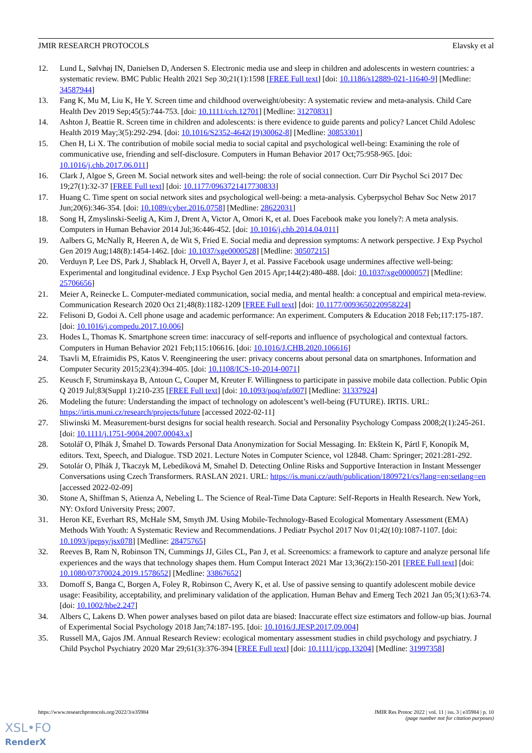JMIR RESEARCH PROTOCOLS Elavsky et al
12. Lund L, Sølvhøj IN, Danielsen D, Andersen S. Electronic media use and sleep in children and adolescents in western countries: a systematic review. BMC Public Health 2021 Sep 30;21(1):1598 [FREE Full text] [doi: 10.1186/s12889-021-11640-9] [Medline: 34587944]
13. Fang K, Mu M, Liu K, He Y. Screen time and childhood overweight/obesity: A systematic review and meta-analysis. Child Care Health Dev 2019 Sep;45(5):744-753. [doi: 10.1111/cch.12701] [Medline: 31270831]
14. Ashton J, Beattie R. Screen time in children and adolescents: is there evidence to guide parents and policy? Lancet Child Adolesc Health 2019 May;3(5):292-294. [doi: 10.1016/S2352-4642(19)30062-8] [Medline: 30853301]
15. Chen H, Li X. The contribution of mobile social media to social capital and psychological well-being: Examining the role of communicative use, friending and self-disclosure. Computers in Human Behavior 2017 Oct;75:958-965. [doi: 10.1016/j.chb.2017.06.011]
16. Clark J, Algoe S, Green M. Social network sites and well-being: the role of social connection. Curr Dir Psychol Sci 2017 Dec 19;27(1):32-37 [FREE Full text] [doi: 10.1177/0963721417730833]
17. Huang C. Time spent on social network sites and psychological well-being: a meta-analysis. Cyberpsychol Behav Soc Netw 2017 Jun;20(6):346-354. [doi: 10.1089/cyber.2016.0758] [Medline: 28622031]
18. Song H, Zmyslinski-Seelig A, Kim J, Drent A, Victor A, Omori K, et al. Does Facebook make you lonely?: A meta analysis. Computers in Human Behavior 2014 Jul;36:446-452. [doi: 10.1016/j.chb.2014.04.011]
19. Aalbers G, McNally R, Heeren A, de Wit S, Fried E. Social media and depression symptoms: A network perspective. J Exp Psychol Gen 2019 Aug;148(8):1454-1462. [doi: 10.1037/xge0000528] [Medline: 30507215]
20. Verduyn P, Lee DS, Park J, Shablack H, Orvell A, Bayer J, et al. Passive Facebook usage undermines affective well-being: Experimental and longitudinal evidence. J Exp Psychol Gen 2015 Apr;144(2):480-488. [doi: 10.1037/xge0000057] [Medline: 25706656]
21. Meier A, Reinecke L. Computer-mediated communication, social media, and mental health: a conceptual and empirical meta-review. Communication Research 2020 Oct 21;48(8):1182-1209 [FREE Full text] [doi: 10.1177/0093650220958224]
22. Felisoni D, Godoi A. Cell phone usage and academic performance: An experiment. Computers & Education 2018 Feb;117:175-187. [doi: 10.1016/j.compedu.2017.10.006]
23. Hodes L, Thomas K. Smartphone screen time: inaccuracy of self-reports and influence of psychological and contextual factors. Computers in Human Behavior 2021 Feb;115:106616. [doi: 10.1016/J.CHB.2020.106616]
24. Tsavli M, Efraimidis PS, Katos V. Reengineering the user: privacy concerns about personal data on smartphones. Information and Computer Security 2015;23(4):394-405. [doi: 10.1108/ICS-10-2014-0071]
25. Keusch F, Struminskaya B, Antoun C, Couper M, Kreuter F. Willingness to participate in passive mobile data collection. Public Opin Q 2019 Jul;83(Suppl 1):210-235 [FREE Full text] [doi: 10.1093/poq/nfz007] [Medline: 31337924]
26. Modeling the future: Understanding the impact of technology on adolescent’s well-being (FUTURE). IRTIS. URL: https://irtis.muni.cz/research/projects/future [accessed 2022-02-11]
27. Sliwinski M. Measurement-burst designs for social health research. Social and Personality Psychology Compass 2008;2(1):245-261. [doi: 10.1111/j.1751-9004.2007.00043.x]
28. Sotolář O, Plhák J, Šmahel D. Towards Personal Data Anonymization for Social Messaging. In: Ekštein K, Pártl F, Konopík M, editors. Text, Speech, and Dialogue. TSD 2021. Lecture Notes in Computer Science, vol 12848. Cham: Springer; 2021:281-292.
29. Sotolár O, Plhák J, Tkaczyk M, Lebedíková M, Smahel D. Detecting Online Risks and Supportive Interaction in Instant Messenger Conversations using Czech Transformers. RASLAN 2021. URL: https://is.muni.cz/auth/publication/1809721/cs?lang=en;setlang=en [accessed 2022-02-09]
30. Stone A, Shiffman S, Atienza A, Nebeling L. The Science of Real-Time Data Capture: Self-Reports in Health Research. New York, NY: Oxford University Press; 2007.
31. Heron KE, Everhart RS, McHale SM, Smyth JM. Using Mobile-Technology-Based Ecological Momentary Assessment (EMA) Methods With Youth: A Systematic Review and Recommendations. J Pediatr Psychol 2017 Nov 01;42(10):1087-1107. [doi: 10.1093/jpepsy/jsx078] [Medline: 28475765]
32. Reeves B, Ram N, Robinson TN, Cummings JJ, Giles CL, Pan J, et al. Screenomics: a framework to capture and analyze personal life experiences and the ways that technology shapes them. Hum Comput Interact 2021 Mar 13;36(2):150-201 [FREE Full text] [doi: 10.1080/07370024.2019.1578652] [Medline: 33867652]
33. Domoff S, Banga C, Borgen A, Foley R, Robinson C, Avery K, et al. Use of passive sensing to quantify adolescent mobile device usage: Feasibility, acceptability, and preliminary validation of the application. Human Behav and Emerg Tech 2021 Jan 05;3(1):63-74. [doi: 10.1002/hbe2.247]
34. Albers C, Lakens D. When power analyses based on pilot data are biased: Inaccurate effect size estimators and follow-up bias. Journal of Experimental Social Psychology 2018 Jan;74:187-195. [doi: 10.1016/J.JESP.2017.09.004]
35. Russell MA, Gajos JM. Annual Research Review: ecological momentary assessment studies in child psychology and psychiatry. J Child Psychol Psychiatry 2020 Mar 29;61(3):376-394 [FREE Full text] [doi: 10.1111/jcpp.13204] [Medline: 31997358]
https://www.researchprotocols.org/2022/3/e35984 JMIR Res Protoc 2022 | vol. 11 | iss. 3 | e35984 | p. 10
(page number not for citation purposes)
XSL•FO
RenderX